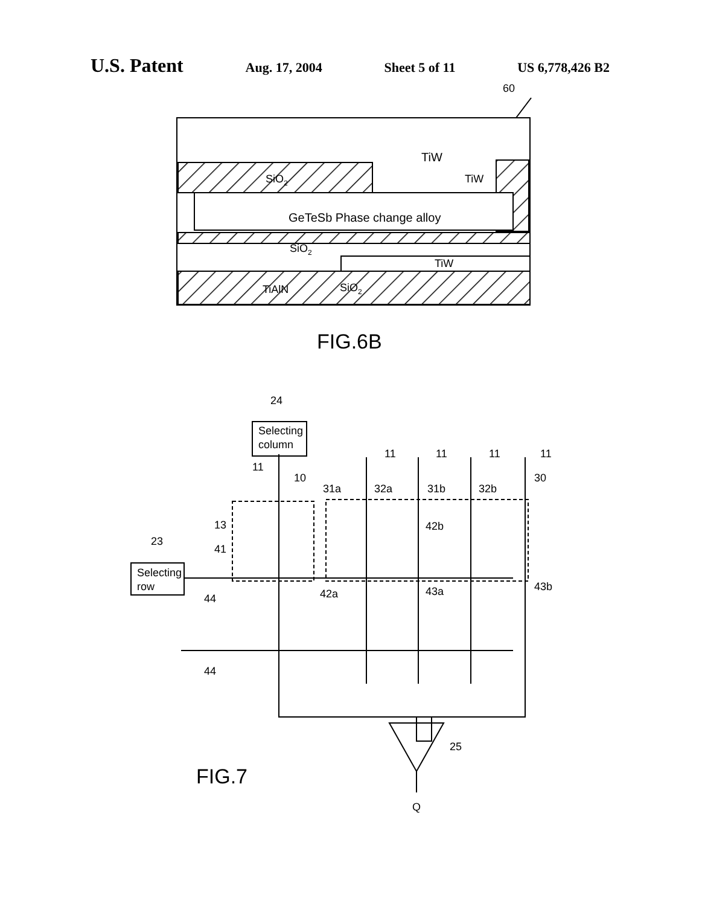U.S. Patent Aug. 17, 2004 Sheet 5 of 11 US 6,778,426 B2
60
TiW
TiW
SiO2
GeTeSb Phase change alloy
SiO2
TiW
TiAlN
SiO2
FIG.6B
24
Selecting
column
Selecting
row
23
11
11
11
11
11
10
30
31a
32a
31b
32b
13
41
42b
42a
43a
43b
44
44
25
Q
FIG.7